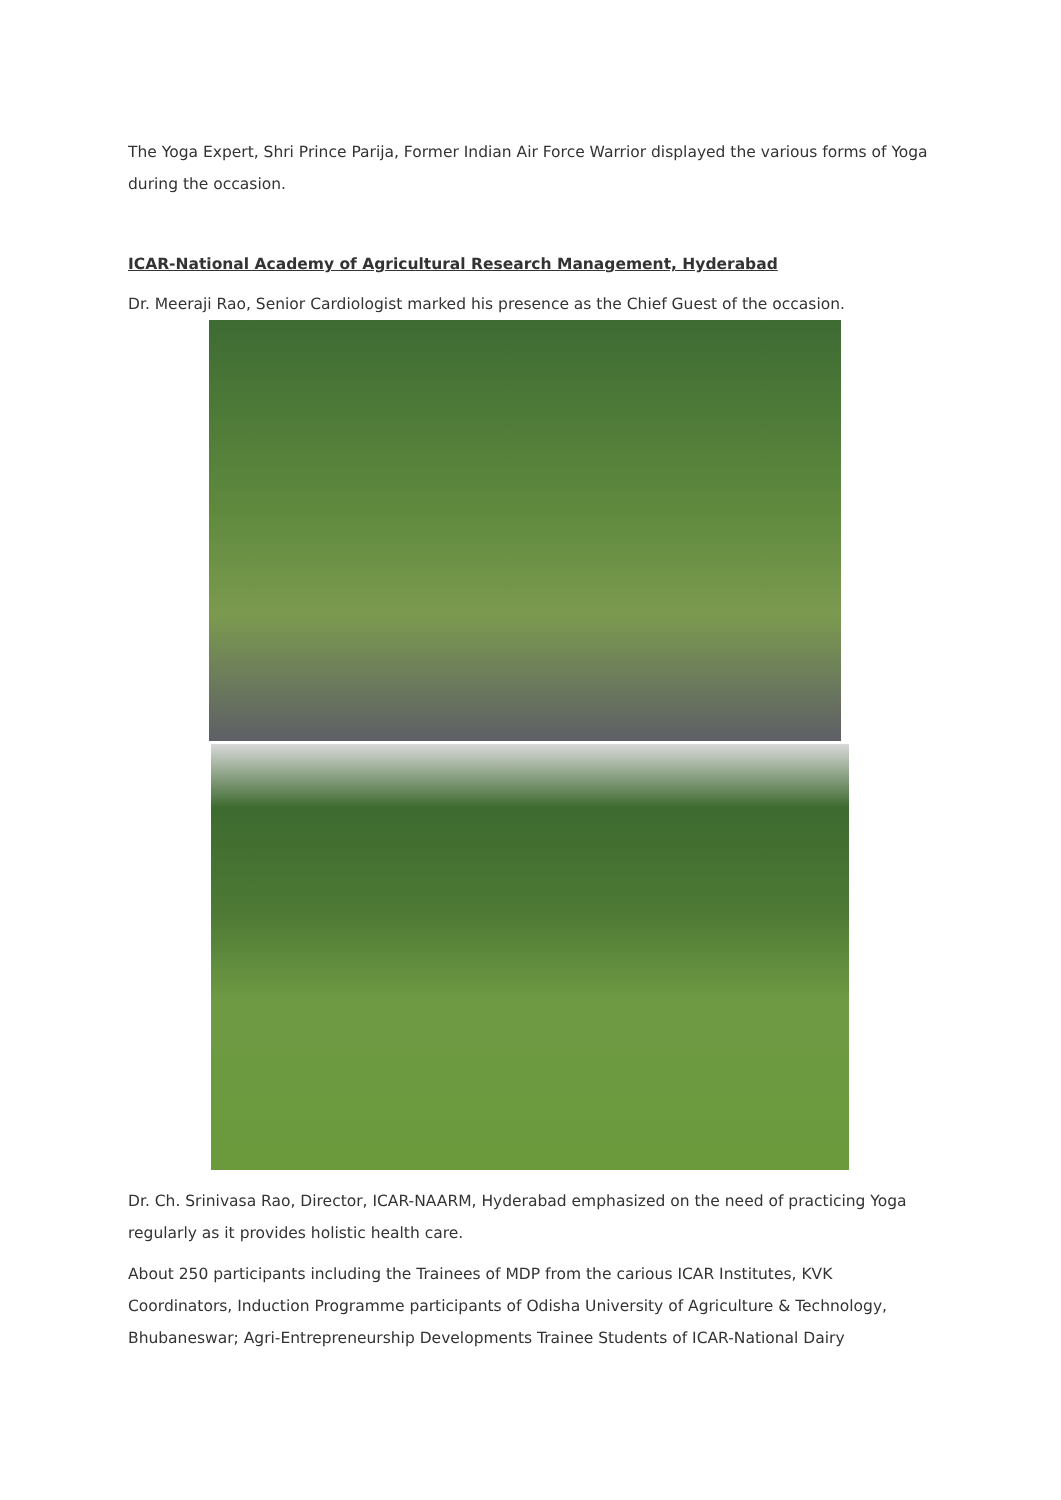The Yoga Expert, Shri Prince Parija, Former Indian Air Force Warrior displayed the various forms of Yoga during the occasion.
ICAR-National Academy of Agricultural Research Management, Hyderabad
Dr. Meeraji Rao, Senior Cardiologist marked his presence as the Chief Guest of the occasion.
Dr. Ch. Srinivasa Rao, Director, ICAR-NAARM, Hyderabad emphasized on the need of practicing Yoga regularly as it provides holistic health care.
About 250 participants including the Trainees of MDP from the carious ICAR Institutes, KVK Coordinators, Induction Programme participants of Odisha University of Agriculture & Technology, Bhubaneswar; Agri-Entrepreneurship Developments Trainee Students of ICAR-National Dairy